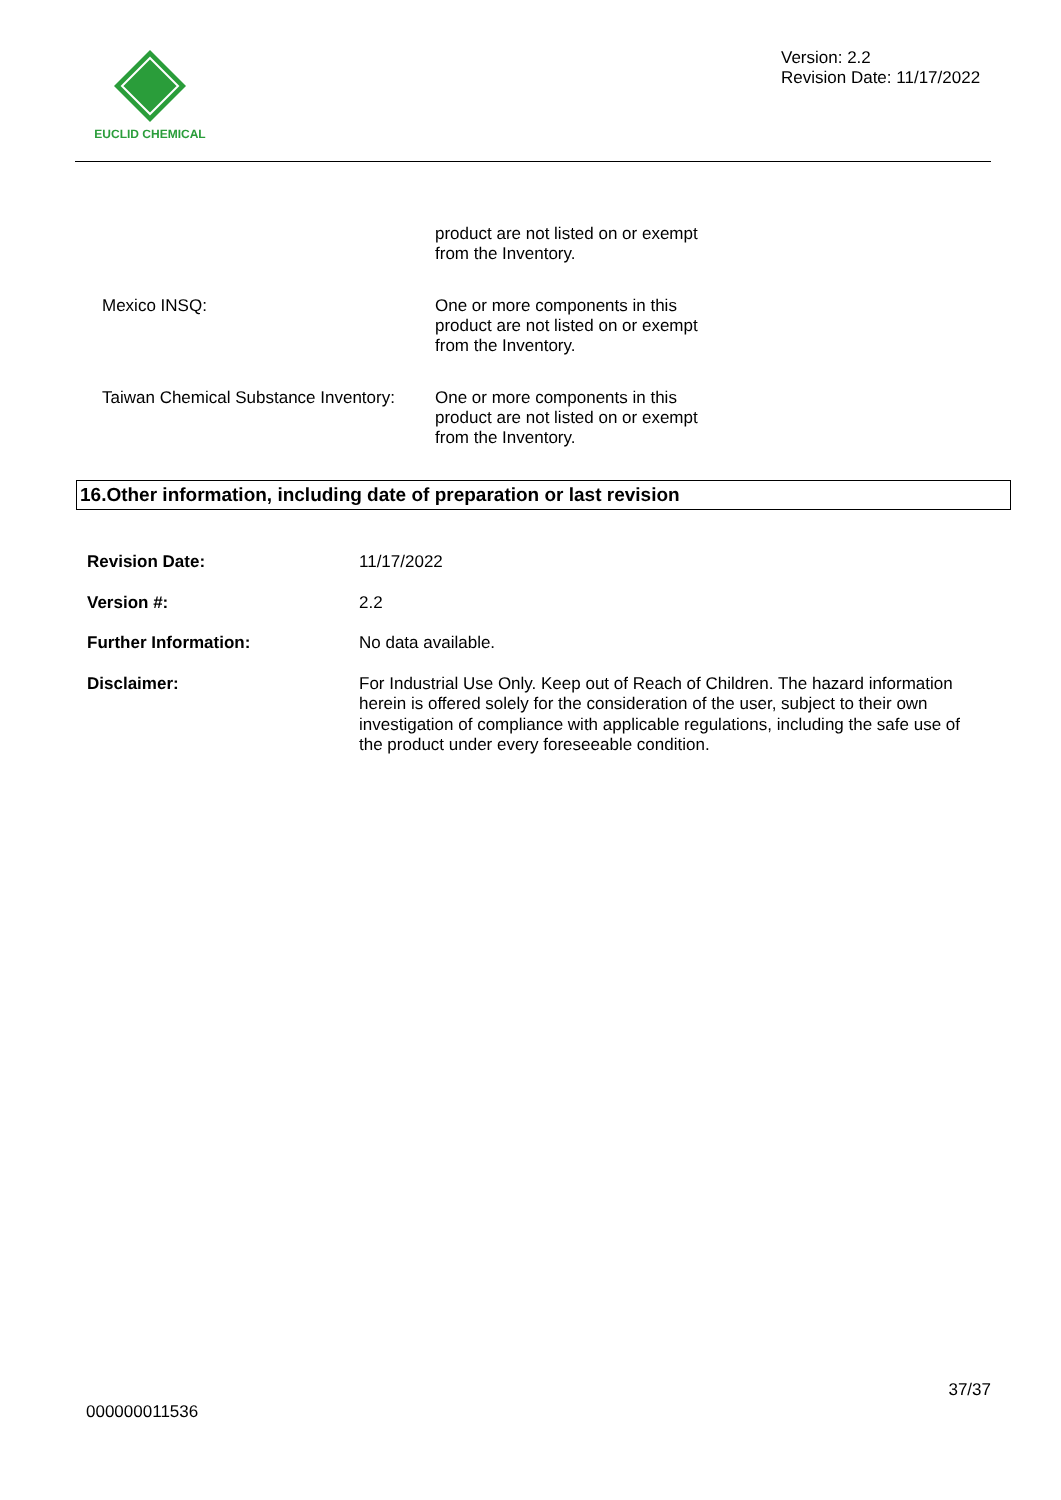EUCLID CHEMICAL
Version: 2.2
Revision Date: 11/17/2022
product are not listed on or exempt
from the Inventory.
Mexico INSQ: One or more components in this
product are not listed on or exempt
from the Inventory.
Taiwan Chemical Substance Inventory:
One or more components in this
product are not listed on or exempt
from the Inventory.
16.Other information, including date of preparation or last revision
Revision Date: 11/17/2022
Version #: 2.2
Further Information: No data available.
Disclaimer: For Industrial Use Only. Keep out of Reach of Children. The hazard information herein is offered solely for the consideration of the user, subject to their own investigation of compliance with applicable regulations, including the safe use of the product under every foreseeable condition.
37/37
000000011536